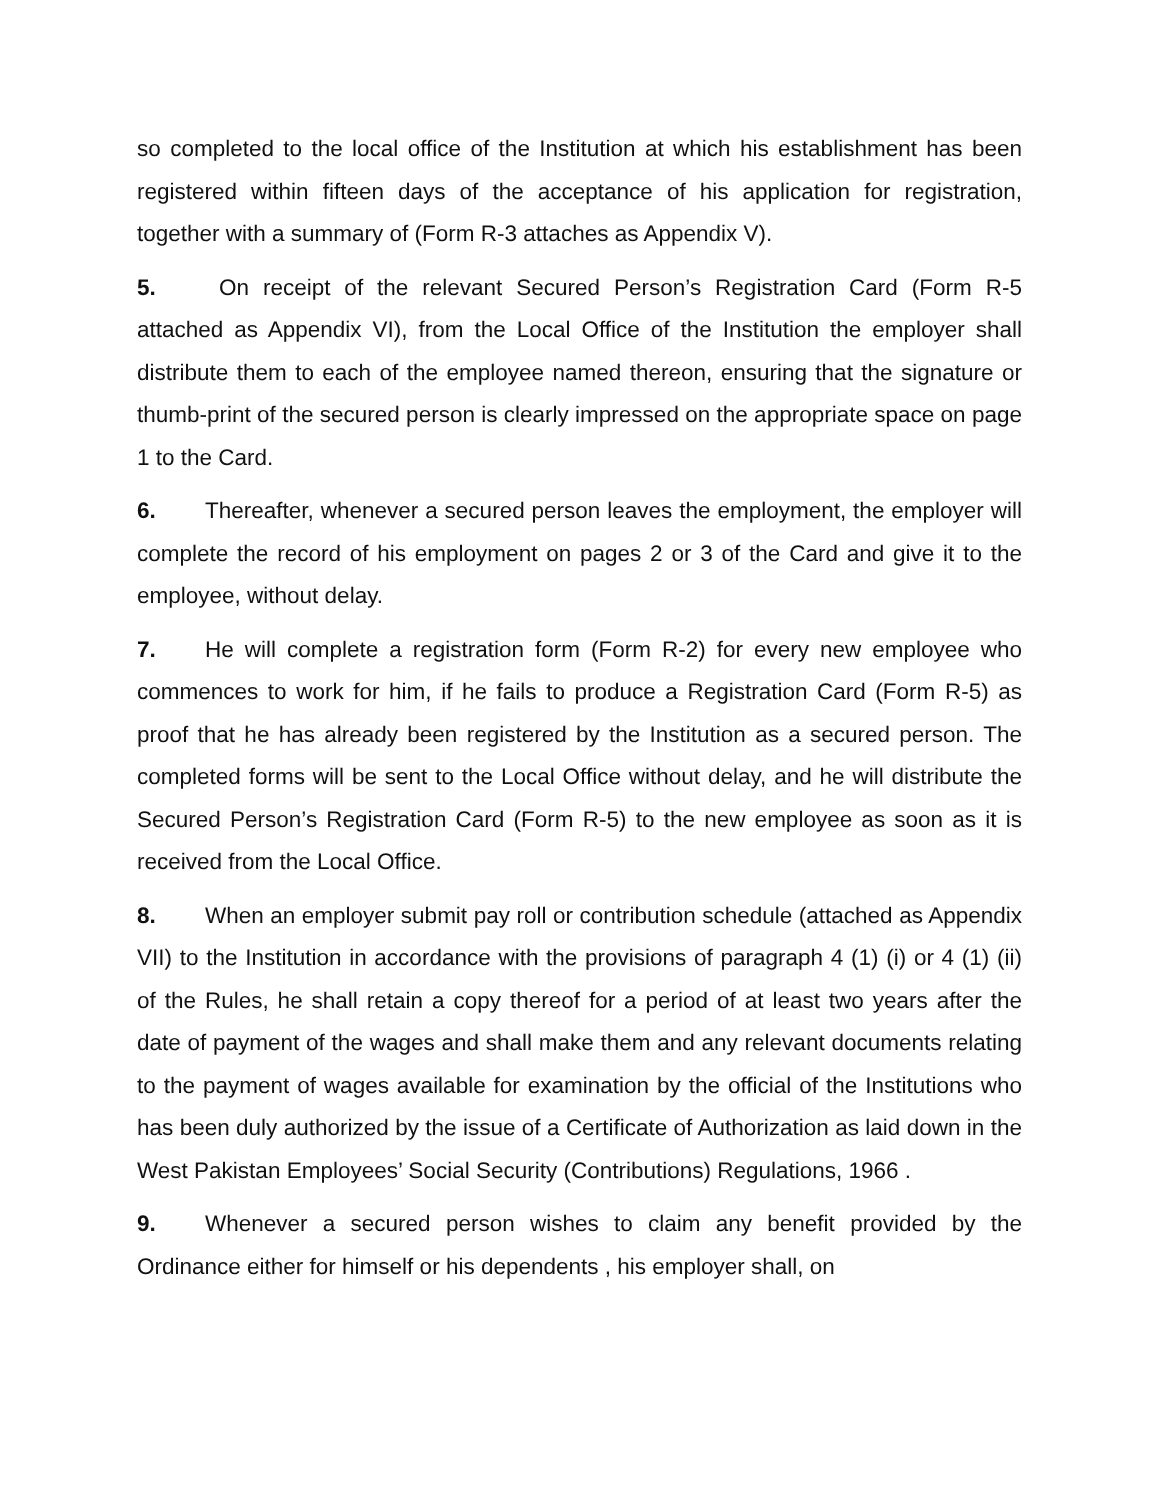so completed to the local office of the Institution at which his establishment has been registered within fifteen days of the acceptance of his application for registration, together with a summary of (Form R-3 attaches as Appendix V).
5. On receipt of the relevant Secured Person’s Registration Card (Form R-5 attached as Appendix VI), from the Local Office of the Institution the employer shall distribute them to each of the employee named thereon, ensuring that the signature or thumb-print of the secured person is clearly impressed on the appropriate space on page 1 to the Card.
6. Thereafter, whenever a secured person leaves the employment, the employer will complete the record of his employment on pages 2 or 3 of the Card and give it to the employee, without delay.
7. He will complete a registration form (Form R-2) for every new employee who commences to work for him, if he fails to produce a Registration Card (Form R-5) as proof that he has already been registered by the Institution as a secured person. The completed forms will be sent to the Local Office without delay, and he will distribute the Secured Person’s Registration Card (Form R-5) to the new employee as soon as it is received from the Local Office.
8. When an employer submit pay roll or contribution schedule (attached as Appendix VII) to the Institution in accordance with the provisions of paragraph 4 (1) (i) or 4 (1) (ii) of the Rules, he shall retain a copy thereof for a period of at least two years after the date of payment of the wages and shall make them and any relevant documents relating to the payment of wages available for examination by the official of the Institutions who has been duly authorized by the issue of a Certificate of Authorization as laid down in the West Pakistan Employees’ Social Security (Contributions) Regulations, 1966 .
9. Whenever a secured person wishes to claim any benefit provided by the Ordinance either for himself or his dependents , his employer shall, on